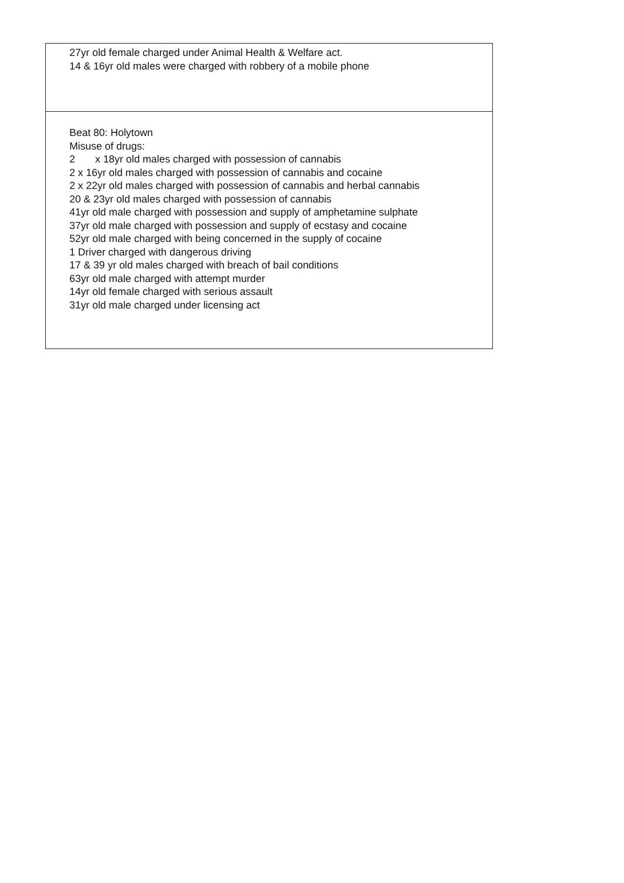| 27yr old female charged under Animal Health & Welfare act. 14 & 16yr old males were charged with robbery of a mobile phone |
| Beat 80: Holytown Misuse of drugs: 2 x 18yr old males charged with possession of cannabis 2 x 16yr old males charged with possession of cannabis and cocaine 2 x 22yr old males charged with possession of cannabis and herbal cannabis 20 & 23yr old males charged with possession of cannabis 41yr old male charged with possession and supply of amphetamine sulphate 37yr old male charged with possession and supply of ecstasy and cocaine 52yr old male charged with being concerned in the supply of cocaine 1 Driver charged with dangerous driving 17 & 39 yr old males charged with breach of bail conditions 63yr old male charged with attempt murder 14yr old female charged with serious assault 31yr old male charged under licensing act |